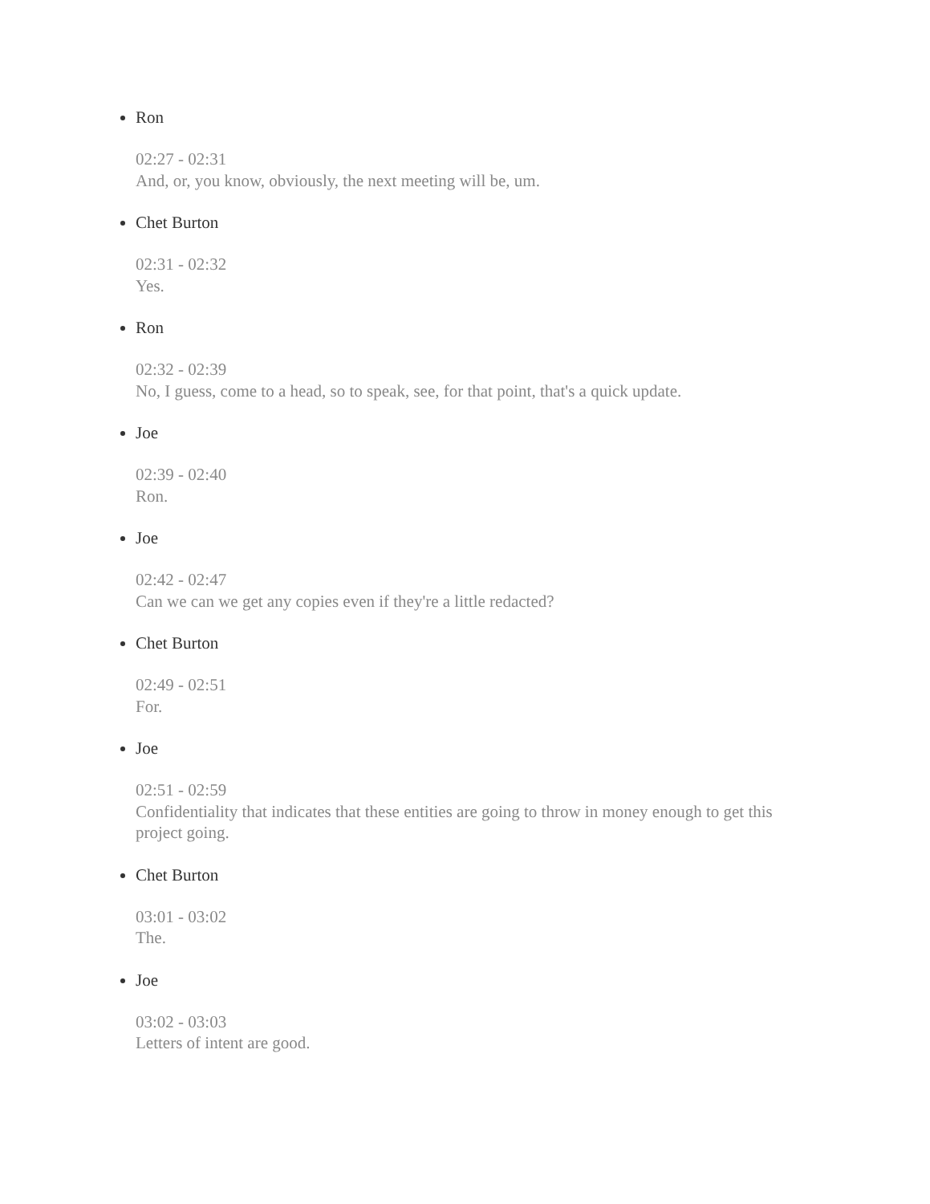Ron
02:27 - 02:31
And, or, you know, obviously, the next meeting will be, um.
Chet Burton
02:31 - 02:32
Yes.
Ron
02:32 - 02:39
No, I guess, come to a head, so to speak, see, for that point, that's a quick update.
Joe
02:39 - 02:40
Ron.
Joe
02:42 - 02:47
Can we can we get any copies even if they're a little redacted?
Chet Burton
02:49 - 02:51
For.
Joe
02:51 - 02:59
Confidentiality that indicates that these entities are going to throw in money enough to get this project going.
Chet Burton
03:01 - 03:02
The.
Joe
03:02 - 03:03
Letters of intent are good.